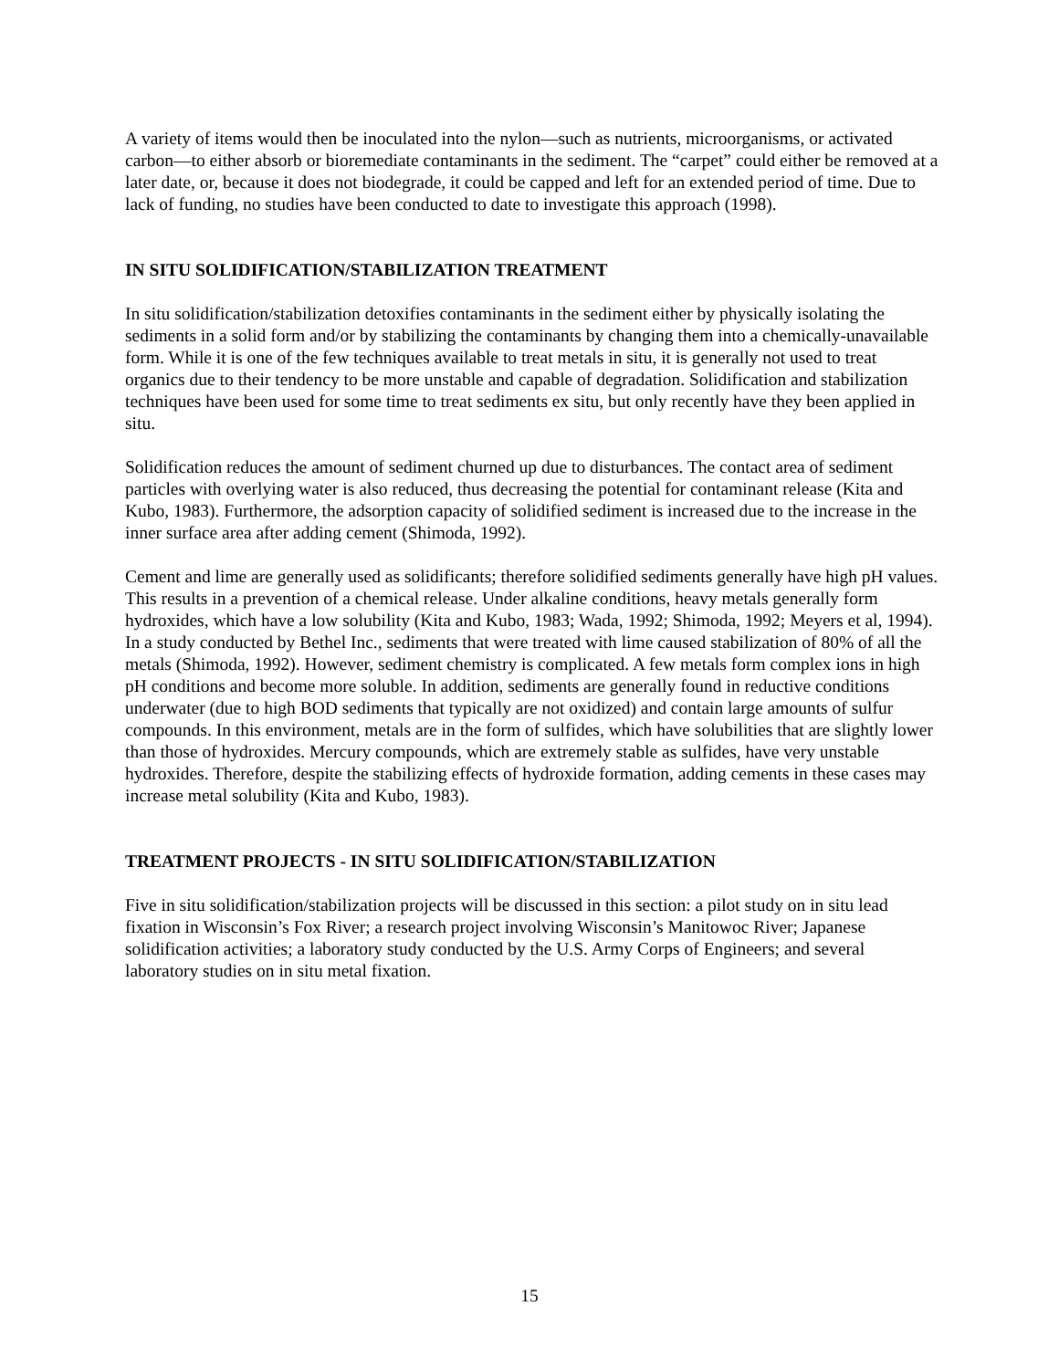A variety of items would then be inoculated into the nylon—such as nutrients, microorganisms, or activated carbon—to either absorb or bioremediate contaminants in the sediment. The “carpet” could either be removed at a later date, or, because it does not biodegrade, it could be capped and left for an extended period of time. Due to lack of funding, no studies have been conducted to date to investigate this approach (1998).
IN SITU SOLIDIFICATION/STABILIZATION TREATMENT
In situ solidification/stabilization detoxifies contaminants in the sediment either by physically isolating the sediments in a solid form and/or by stabilizing the contaminants by changing them into a chemically-unavailable form. While it is one of the few techniques available to treat metals in situ, it is generally not used to treat organics due to their tendency to be more unstable and capable of degradation. Solidification and stabilization techniques have been used for some time to treat sediments ex situ, but only recently have they been applied in situ.
Solidification reduces the amount of sediment churned up due to disturbances. The contact area of sediment particles with overlying water is also reduced, thus decreasing the potential for contaminant release (Kita and Kubo, 1983). Furthermore, the adsorption capacity of solidified sediment is increased due to the increase in the inner surface area after adding cement (Shimoda, 1992).
Cement and lime are generally used as solidificants; therefore solidified sediments generally have high pH values. This results in a prevention of a chemical release. Under alkaline conditions, heavy metals generally form hydroxides, which have a low solubility (Kita and Kubo, 1983; Wada, 1992; Shimoda, 1992; Meyers et al, 1994). In a study conducted by Bethel Inc., sediments that were treated with lime caused stabilization of 80% of all the metals (Shimoda, 1992). However, sediment chemistry is complicated. A few metals form complex ions in high pH conditions and become more soluble. In addition, sediments are generally found in reductive conditions underwater (due to high BOD sediments that typically are not oxidized) and contain large amounts of sulfur compounds. In this environment, metals are in the form of sulfides, which have solubilities that are slightly lower than those of hydroxides. Mercury compounds, which are extremely stable as sulfides, have very unstable hydroxides. Therefore, despite the stabilizing effects of hydroxide formation, adding cements in these cases may increase metal solubility (Kita and Kubo, 1983).
TREATMENT PROJECTS - IN SITU SOLIDIFICATION/STABILIZATION
Five in situ solidification/stabilization projects will be discussed in this section: a pilot study on in situ lead fixation in Wisconsin’s Fox River; a research project involving Wisconsin’s Manitowoc River; Japanese solidification activities; a laboratory study conducted by the U.S. Army Corps of Engineers; and several laboratory studies on in situ metal fixation.
15